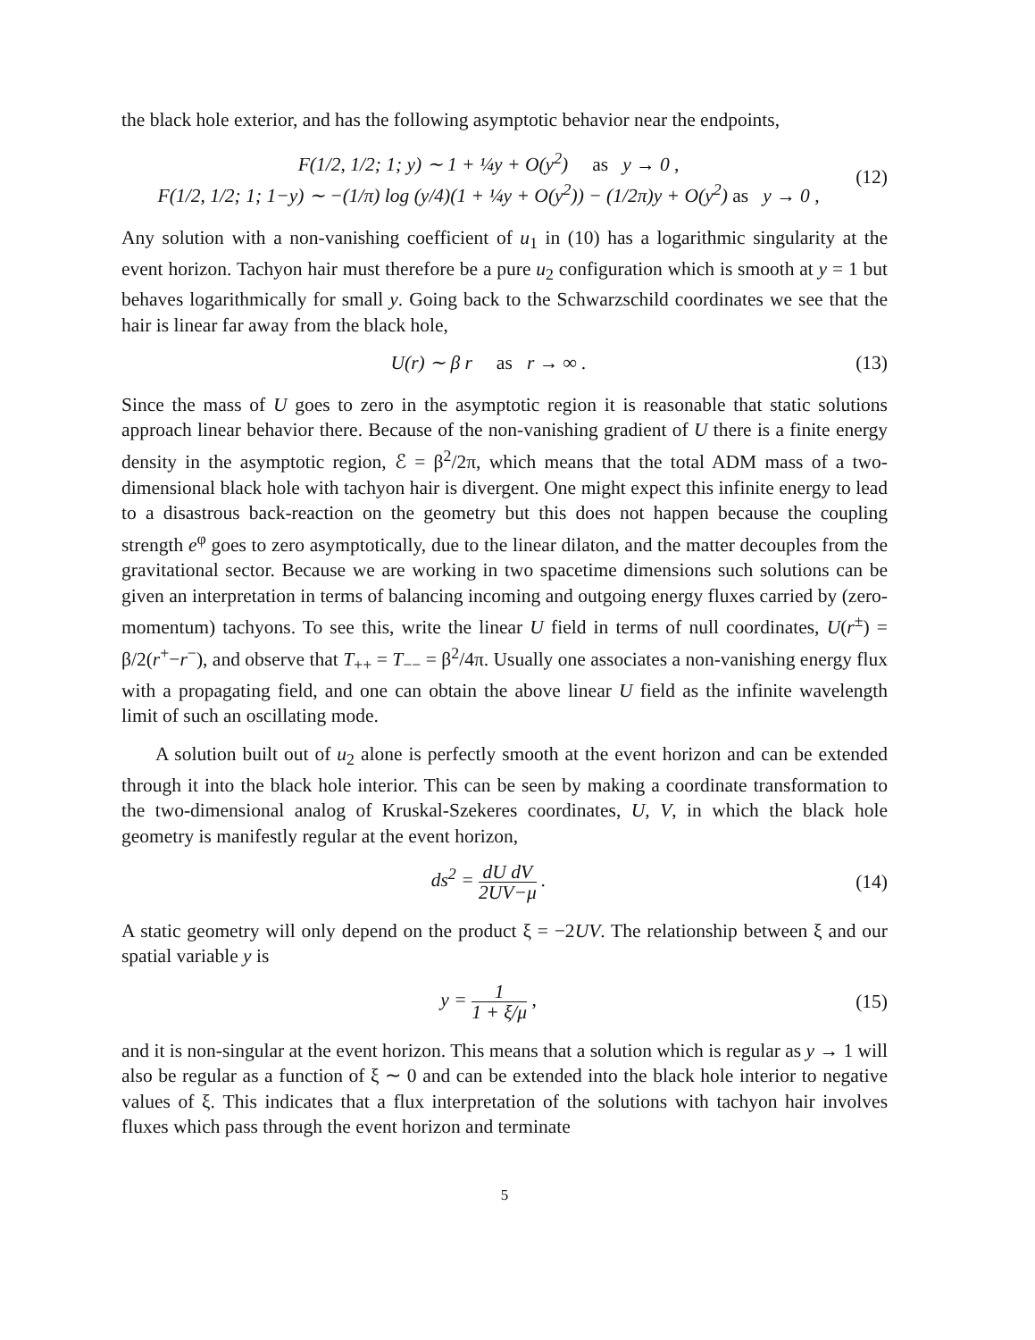the black hole exterior, and has the following asymptotic behavior near the endpoints,
F(1/2, 1/2; 1; y) ∼ 1 + ¼y + O(y<sup>2</sup>) as y → 0 ,
F(1/2, 1/2; 1; 1−y) ∼ −(1/π) log (y/4)(1 + ¼y + O(y<sup>2</sup>)) − (1/2π)y + O(y<sup>2</sup>) as y → 0 ,
(12)
Any solution with a non-vanishing coefficient of u<sub>1</sub> in (10) has a logarithmic singularity at the event horizon. Tachyon hair must therefore be a pure u<sub>2</sub> configuration which is smooth at y = 1 but behaves logarithmically for small y. Going back to the Schwarzschild coordinates we see that the hair is linear far away from the black hole,
U(r) ∼ β r as r → ∞ . (13)
Since the mass of U goes to zero in the asymptotic region it is reasonable that static solutions approach linear behavior there. Because of the non-vanishing gradient of U there is a finite energy density in the asymptotic region, ℰ = β<sup>2</sup>/2π, which means that the total ADM mass of a two-dimensional black hole with tachyon hair is divergent. One might expect this infinite energy to lead to a disastrous back-reaction on the geometry but this does not happen because the coupling strength e<sup>φ</sup> goes to zero asymptotically, due to the linear dilaton, and the matter decouples from the gravitational sector. Because we are working in two spacetime dimensions such solutions can be given an interpretation in terms of balancing incoming and outgoing energy fluxes carried by (zero-momentum) tachyons. To see this, write the linear U field in terms of null coordinates, U(r<sup>±</sup>) = β/2(r<sup>+</sup>−r<sup>−</sup>), and observe that T<sub>++</sub> = T<sub>−−</sub> = β<sup>2</sup>/4π. Usually one associates a non-vanishing energy flux with a propagating field, and one can obtain the above linear U field as the infinite wavelength limit of such an oscillating mode.
A solution built out of u<sub>2</sub> alone is perfectly smooth at the event horizon and can be extended through it into the black hole interior. This can be seen by making a coordinate transformation to the two-dimensional analog of Kruskal-Szekeres coordinates, U, V, in which the black hole geometry is manifestly regular at the event horizon,
ds<sup>2</sup> = dU dV 2UV−μ . (14)
A static geometry will only depend on the product ξ = −2UV. The relationship between ξ and our spatial variable y is
y = 1 1 + ξ/μ , (15)
and it is non-singular at the event horizon. This means that a solution which is regular as y → 1 will also be regular as a function of ξ ∼ 0 and can be extended into the black hole interior to negative values of ξ. This indicates that a flux interpretation of the solutions with tachyon hair involves fluxes which pass through the event horizon and terminate
5